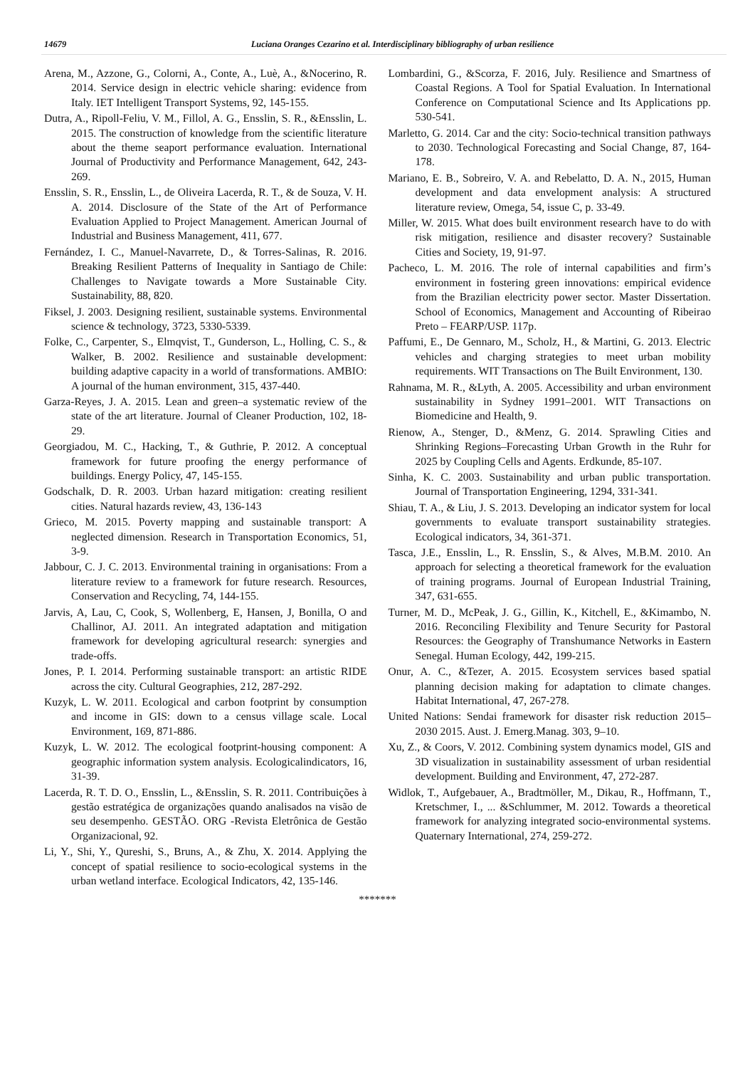14679 Luciana Oranges Cezarino et al. Interdisciplinary bibliography of urban resilience
Arena, M., Azzone, G., Colorni, A., Conte, A., Luè, A., &Nocerino, R. 2014. Service design in electric vehicle sharing: evidence from Italy. IET Intelligent Transport Systems, 92, 145-155.
Dutra, A., Ripoll-Feliu, V. M., Fillol, A. G., Ensslin, S. R., &Ensslin, L. 2015. The construction of knowledge from the scientific literature about the theme seaport performance evaluation. International Journal of Productivity and Performance Management, 642, 243-269.
Ensslin, S. R., Ensslin, L., de Oliveira Lacerda, R. T., & de Souza, V. H. A. 2014. Disclosure of the State of the Art of Performance Evaluation Applied to Project Management. American Journal of Industrial and Business Management, 411, 677.
Fernández, I. C., Manuel-Navarrete, D., & Torres-Salinas, R. 2016. Breaking Resilient Patterns of Inequality in Santiago de Chile: Challenges to Navigate towards a More Sustainable City. Sustainability, 88, 820.
Fiksel, J. 2003. Designing resilient, sustainable systems. Environmental science & technology, 3723, 5330-5339.
Folke, C., Carpenter, S., Elmqvist, T., Gunderson, L., Holling, C. S., & Walker, B. 2002. Resilience and sustainable development: building adaptive capacity in a world of transformations. AMBIO: A journal of the human environment, 315, 437-440.
Garza-Reyes, J. A. 2015. Lean and green–a systematic review of the state of the art literature. Journal of Cleaner Production, 102, 18-29.
Georgiadou, M. C., Hacking, T., & Guthrie, P. 2012. A conceptual framework for future proofing the energy performance of buildings. Energy Policy, 47, 145-155.
Godschalk, D. R. 2003. Urban hazard mitigation: creating resilient cities. Natural hazards review, 43, 136-143
Grieco, M. 2015. Poverty mapping and sustainable transport: A neglected dimension. Research in Transportation Economics, 51, 3-9.
Jabbour, C. J. C. 2013. Environmental training in organisations: From a literature review to a framework for future research. Resources, Conservation and Recycling, 74, 144-155.
Jarvis, A, Lau, C, Cook, S, Wollenberg, E, Hansen, J, Bonilla, O and Challinor, AJ. 2011. An integrated adaptation and mitigation framework for developing agricultural research: synergies and trade-offs.
Jones, P. I. 2014. Performing sustainable transport: an artistic RIDE across the city. Cultural Geographies, 212, 287-292.
Kuzyk, L. W. 2011. Ecological and carbon footprint by consumption and income in GIS: down to a census village scale. Local Environment, 169, 871-886.
Kuzyk, L. W. 2012. The ecological footprint-housing component: A geographic information system analysis. Ecologicalindicators, 16, 31-39.
Lacerda, R. T. D. O., Ensslin, L., &Ensslin, S. R. 2011. Contribuições à gestão estratégica de organizações quando analisados na visão de seu desempenho. GESTÃO. ORG -Revista Eletrônica de Gestão Organizacional, 92.
Li, Y., Shi, Y., Qureshi, S., Bruns, A., & Zhu, X. 2014. Applying the concept of spatial resilience to socio-ecological systems in the urban wetland interface. Ecological Indicators, 42, 135-146.
Lombardini, G., &Scorza, F. 2016, July. Resilience and Smartness of Coastal Regions. A Tool for Spatial Evaluation. In International Conference on Computational Science and Its Applications pp. 530-541.
Marletto, G. 2014. Car and the city: Socio-technical transition pathways to 2030. Technological Forecasting and Social Change, 87, 164-178.
Mariano, E. B., Sobreiro, V. A. and Rebelatto, D. A. N., 2015, Human development and data envelopment analysis: A structured literature review, Omega, 54, issue C, p. 33-49.
Miller, W. 2015. What does built environment research have to do with risk mitigation, resilience and disaster recovery? Sustainable Cities and Society, 19, 91-97.
Pacheco, L. M. 2016. The role of internal capabilities and firm’s environment in fostering green innovations: empirical evidence from the Brazilian electricity power sector. Master Dissertation. School of Economics, Management and Accounting of Ribeirao Preto – FEARP/USP. 117p.
Paffumi, E., De Gennaro, M., Scholz, H., & Martini, G. 2013. Electric vehicles and charging strategies to meet urban mobility requirements. WIT Transactions on The Built Environment, 130.
Rahnama, M. R., &Lyth, A. 2005. Accessibility and urban environment sustainability in Sydney 1991–2001. WIT Transactions on Biomedicine and Health, 9.
Rienow, A., Stenger, D., &Menz, G. 2014. Sprawling Cities and Shrinking Regions–Forecasting Urban Growth in the Ruhr for 2025 by Coupling Cells and Agents. Erdkunde, 85-107.
Sinha, K. C. 2003. Sustainability and urban public transportation. Journal of Transportation Engineering, 1294, 331-341.
Shiau, T. A., & Liu, J. S. 2013. Developing an indicator system for local governments to evaluate transport sustainability strategies. Ecological indicators, 34, 361-371.
Tasca, J.E., Ensslin, L., R. Ensslin, S., & Alves, M.B.M. 2010. An approach for selecting a theoretical framework for the evaluation of training programs. Journal of European Industrial Training, 347, 631-655.
Turner, M. D., McPeak, J. G., Gillin, K., Kitchell, E., &Kimambo, N. 2016. Reconciling Flexibility and Tenure Security for Pastoral Resources: the Geography of Transhumance Networks in Eastern Senegal. Human Ecology, 442, 199-215.
Onur, A. C., &Tezer, A. 2015. Ecosystem services based spatial planning decision making for adaptation to climate changes. Habitat International, 47, 267-278.
United Nations: Sendai framework for disaster risk reduction 2015–2030 2015. Aust. J. Emerg.Manag. 303, 9–10.
Xu, Z., & Coors, V. 2012. Combining system dynamics model, GIS and 3D visualization in sustainability assessment of urban residential development. Building and Environment, 47, 272-287.
Widlok, T., Aufgebauer, A., Bradtmöller, M., Dikau, R., Hoffmann, T., Kretschmer, I., ... &Schlummer, M. 2012. Towards a theoretical framework for analyzing integrated socio-environmental systems. Quaternary International, 274, 259-272.
*******